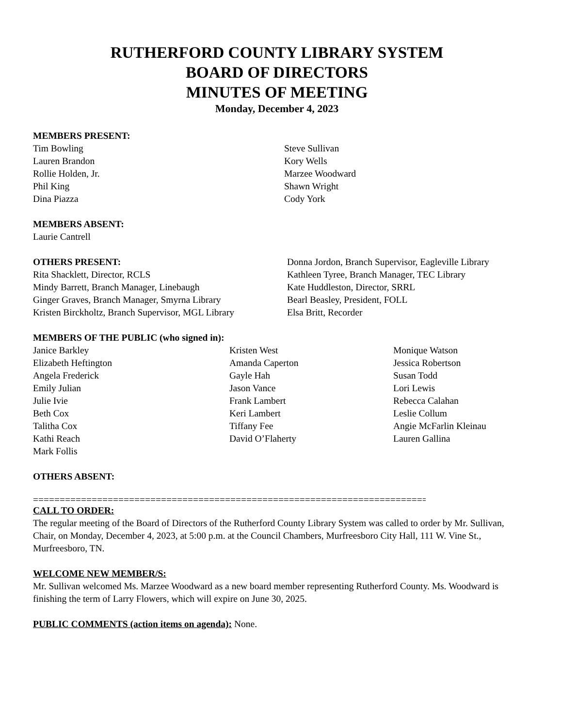RUTHERFORD COUNTY LIBRARY SYSTEM
BOARD OF DIRECTORS
MINUTES OF MEETING
Monday, December 4, 2023
MEMBERS PRESENT:
Tim Bowling
Lauren Brandon
Rollie Holden, Jr.
Phil King
Dina Piazza
Steve Sullivan
Kory Wells
Marzee Woodward
Shawn Wright
Cody York
MEMBERS ABSENT:
Laurie Cantrell
OTHERS PRESENT:
Rita Shacklett, Director, RCLS
Mindy Barrett, Branch Manager, Linebaugh
Ginger Graves, Branch Manager, Smyrna Library
Kristen Birckholtz, Branch Supervisor, MGL Library
Donna Jordon, Branch Supervisor, Eagleville Library
Kathleen Tyree, Branch Manager, TEC Library
Kate Huddleston, Director, SRRL
Bearl Beasley, President, FOLL
Elsa Britt, Recorder
MEMBERS OF THE PUBLIC (who signed in):
Janice Barkley
Elizabeth Heftington
Angela Frederick
Emily Julian
Julie Ivie
Beth Cox
Talitha Cox
Kathi Reach
Mark Follis
Kristen West
Amanda Caperton
Gayle Hah
Jason Vance
Frank Lambert
Keri Lambert
Tiffany Fee
David O’Flaherty
Monique Watson
Jessica Robertson
Susan Todd
Lori Lewis
Rebecca Calahan
Leslie Collum
Angie McFarlin Kleinau
Lauren Gallina
OTHERS ABSENT:
==========================================================================
CALL TO ORDER:
The regular meeting of the Board of Directors of the Rutherford County Library System was called to order by Mr. Sullivan, Chair, on Monday, December 4, 2023, at 5:00 p.m. at the Council Chambers, Murfreesboro City Hall, 111 W. Vine St., Murfreesboro, TN.
WELCOME NEW MEMBER/S:
Mr. Sullivan welcomed Ms. Marzee Woodward as a new board member representing Rutherford County. Ms. Woodward is finishing the term of Larry Flowers, which will expire on June 30, 2025.
PUBLIC COMMENTS (action items on agenda): None.